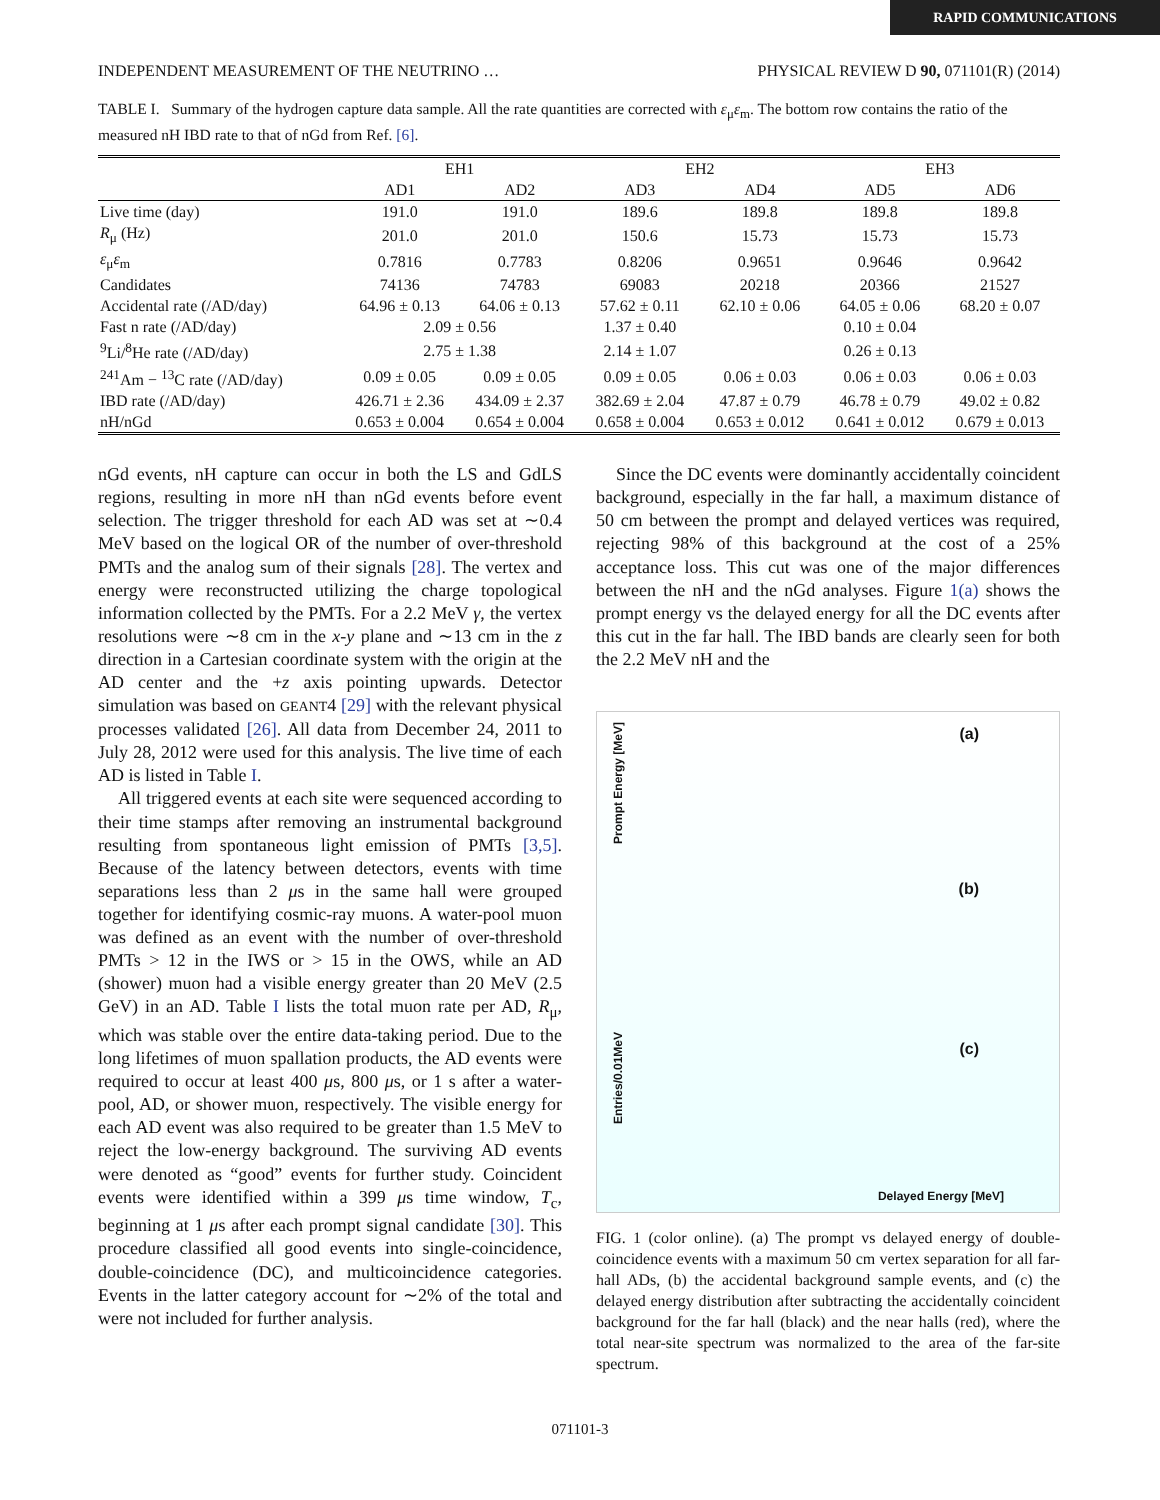RAPID COMMUNICATIONS
INDEPENDENT MEASUREMENT OF THE NEUTRINO … PHYSICAL REVIEW D 90, 071101(R) (2014)
TABLE I. Summary of the hydrogen capture data sample. All the rate quantities are corrected with ε<sub>μ</sub>ε<sub>m</sub>. The bottom row contains the ratio of the measured nH IBD rate to that of nGd from Ref. [6].
| | EH1 | | EH2 | | EH3 | |
| --- | --- | --- | --- | --- | --- | --- |
| | AD1 | AD2 | AD3 | AD4 | AD5 | AD6 |
| Live time (day) | 191.0 | 191.0 | 189.6 | 189.8 | 189.8 | 189.8 |
| R<sub>μ</sub> (Hz) | 201.0 | 201.0 | 150.6 | 15.73 | 15.73 | 15.73 |
| ε<sub>μ</sub> ε<sub>m</sub> | 0.7816 | 0.7783 | 0.8206 | 0.9651 | 0.9646 | 0.9642 |
| Candidates | 74136 | 74783 | 69083 | 20218 | 20366 | 21527 |
| Accidental rate (/AD/day) | 64.96 ± 0.13 | 64.06 ± 0.13 | 57.62 ± 0.11 | 62.10 ± 0.06 | 64.05 ± 0.06 | 68.20 ± 0.07 |
| Fast n rate (/AD/day) | 2.09 ± 0.56 | | 1.37 ± 0.40 | 0.10 ± 0.04 | | |
| <sup>9</sup>Li/<sup>8</sup>He rate (/AD/day) | 2.75 ± 1.38 | | 2.14 ± 1.07 | 0.26 ± 0.13 | | |
| <sup>241</sup>Am − <sup>13</sup>C rate (/AD/day) | 0.09 ± 0.05 | 0.09 ± 0.05 | 0.09 ± 0.05 | 0.06 ± 0.03 | 0.06 ± 0.03 | 0.06 ± 0.03 |
| IBD rate (/AD/day) | 426.71 ± 2.36 | 434.09 ± 2.37 | 382.69 ± 2.04 | 47.87 ± 0.79 | 46.78 ± 0.79 | 49.02 ± 0.82 |
| nH/nGd | 0.653 ± 0.004 | 0.654 ± 0.004 | 0.658 ± 0.004 | 0.653 ± 0.012 | 0.641 ± 0.012 | 0.679 ± 0.013 |
nGd events, nH capture can occur in both the LS and GdLS regions, resulting in more nH than nGd events before event selection. The trigger threshold for each AD was set at ∼0.4 MeV based on the logical OR of the number of over-threshold PMTs and the analog sum of their signals [28]. The vertex and energy were reconstructed utilizing the charge topological information collected by the PMTs. For a 2.2 MeV γ, the vertex resolutions were ∼8 cm in the x-y plane and ∼13 cm in the z direction in a Cartesian coordinate system with the origin at the AD center and the +z axis pointing upwards. Detector simulation was based on GEANT4 [29] with the relevant physical processes validated [26]. All data from December 24, 2011 to July 28, 2012 were used for this analysis. The live time of each AD is listed in Table I.
All triggered events at each site were sequenced according to their time stamps after removing an instrumental background resulting from spontaneous light emission of PMTs [3,5]. Because of the latency between detectors, events with time separations less than 2 μs in the same hall were grouped together for identifying cosmic-ray muons. A water-pool muon was defined as an event with the number of over-threshold PMTs > 12 in the IWS or > 15 in the OWS, while an AD (shower) muon had a visible energy greater than 20 MeV (2.5 GeV) in an AD. Table I lists the total muon rate per AD, R<sub>μ</sub>, which was stable over the entire data-taking period. Due to the long lifetimes of muon spallation products, the AD events were required to occur at least 400 μs, 800 μs, or 1 s after a water-pool, AD, or shower muon, respectively. The visible energy for each AD event was also required to be greater than 1.5 MeV to reject the low-energy background. The surviving AD events were denoted as “good” events for further study. Coincident events were identified within a 399 μs time window, T<sub>c</sub>, beginning at 1 μs after each prompt signal candidate [30]. This procedure classified all good events into single-coincidence, double-coincidence (DC), and multicoincidence categories. Events in the latter category account for ∼2% of the total and were not included for further analysis.
Since the DC events were dominantly accidentally coincident background, especially in the far hall, a maximum distance of 50 cm between the prompt and delayed vertices was required, rejecting 98% of this background at the cost of a 25% acceptance loss. This cut was one of the major differences between the nH and the nGd analyses. Figure 1(a) shows the prompt energy vs the delayed energy for all the DC events after this cut in the far hall. The IBD bands are clearly seen for both the 2.2 MeV nH and the
Prompt Energy [MeV]
(a)
(b)
(c)
Entries/0.01MeV
Delayed Energy [MeV]
FIG. 1 (color online). (a) The prompt vs delayed energy of double-coincidence events with a maximum 50 cm vertex separation for all far-hall ADs, (b) the accidental background sample events, and (c) the delayed energy distribution after subtracting the accidentally coincident background for the far hall (black) and the near halls (red), where the total near-site spectrum was normalized to the area of the far-site spectrum.
071101-3